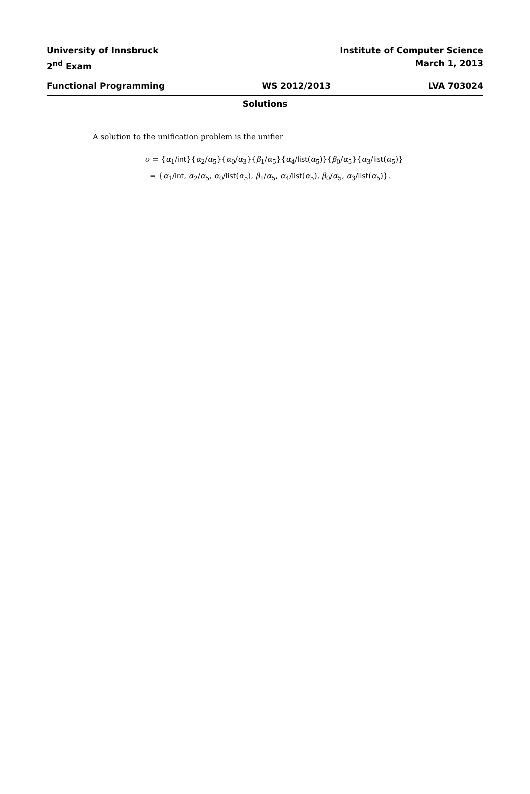University of Innsbruck Institute of Computer Science
2<sup>nd</sup> Exam March 1, 2013
Functional Programming WS 2012/2013 LVA 703024
Solutions
A solution to the unification problem is the unifier
σ = {α<sub>1</sub>/int}{α<sub>2</sub>/α<sub>5</sub>}{α<sub>0</sub>/α<sub>3</sub>}{β<sub>1</sub>/α<sub>5</sub>}{α<sub>4</sub>/list(α<sub>5</sub>)}{β<sub>0</sub>/α<sub>5</sub>}{α<sub>3</sub>/list(α<sub>5</sub>)}
= {α<sub>1</sub>/int, α<sub>2</sub>/α<sub>5</sub>, α<sub>0</sub>/list(α<sub>5</sub>), β<sub>1</sub>/α<sub>5</sub>, α<sub>4</sub>/list(α<sub>5</sub>), β<sub>0</sub>/α<sub>5</sub>, α<sub>3</sub>/list(α<sub>5</sub>)}.